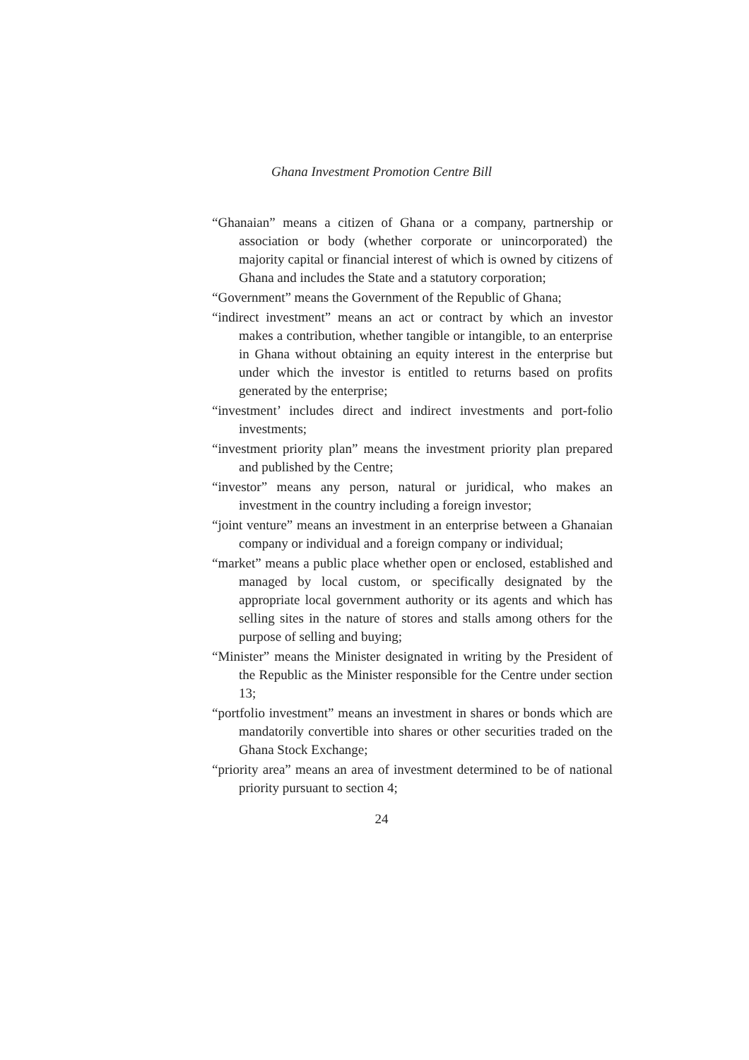Ghana Investment Promotion Centre Bill
“Ghanaian” means a citizen of Ghana or a company, partnership or association or body (whether corporate or unincorporated) the majority capital or financial interest of which is owned by citizens of Ghana and includes the State and a statutory corporation;
“Government” means the Government of the Republic of Ghana;
“indirect investment” means an act or contract by which an investor makes a contribution, whether tangible or intangible, to an enterprise in Ghana without obtaining an equity interest in the enterprise but under which the investor is entitled to returns based on profits generated by the enterprise;
“investment’ includes direct and indirect investments and port-folio investments;
“investment priority plan” means the investment priority plan prepared and published by the Centre;
“investor” means any person, natural or juridical, who makes an investment in the country including a foreign investor;
“joint venture” means an investment in an enterprise between a Ghanaian company or individual and a foreign company or individual;
“market” means a public place whether open or enclosed, established and managed by local custom, or specifically designated by the appropriate local government authority or its agents and which has selling sites in the nature of stores and stalls among others for the purpose of selling and buying;
“Minister” means the Minister designated in writing by the President of the Republic as the Minister responsible for the Centre under section 13;
“portfolio investment” means an investment in shares or bonds which are mandatorily convertible into shares or other securities traded on the Ghana Stock Exchange;
“priority area” means an area of investment determined to be of national priority pursuant to section 4;
24